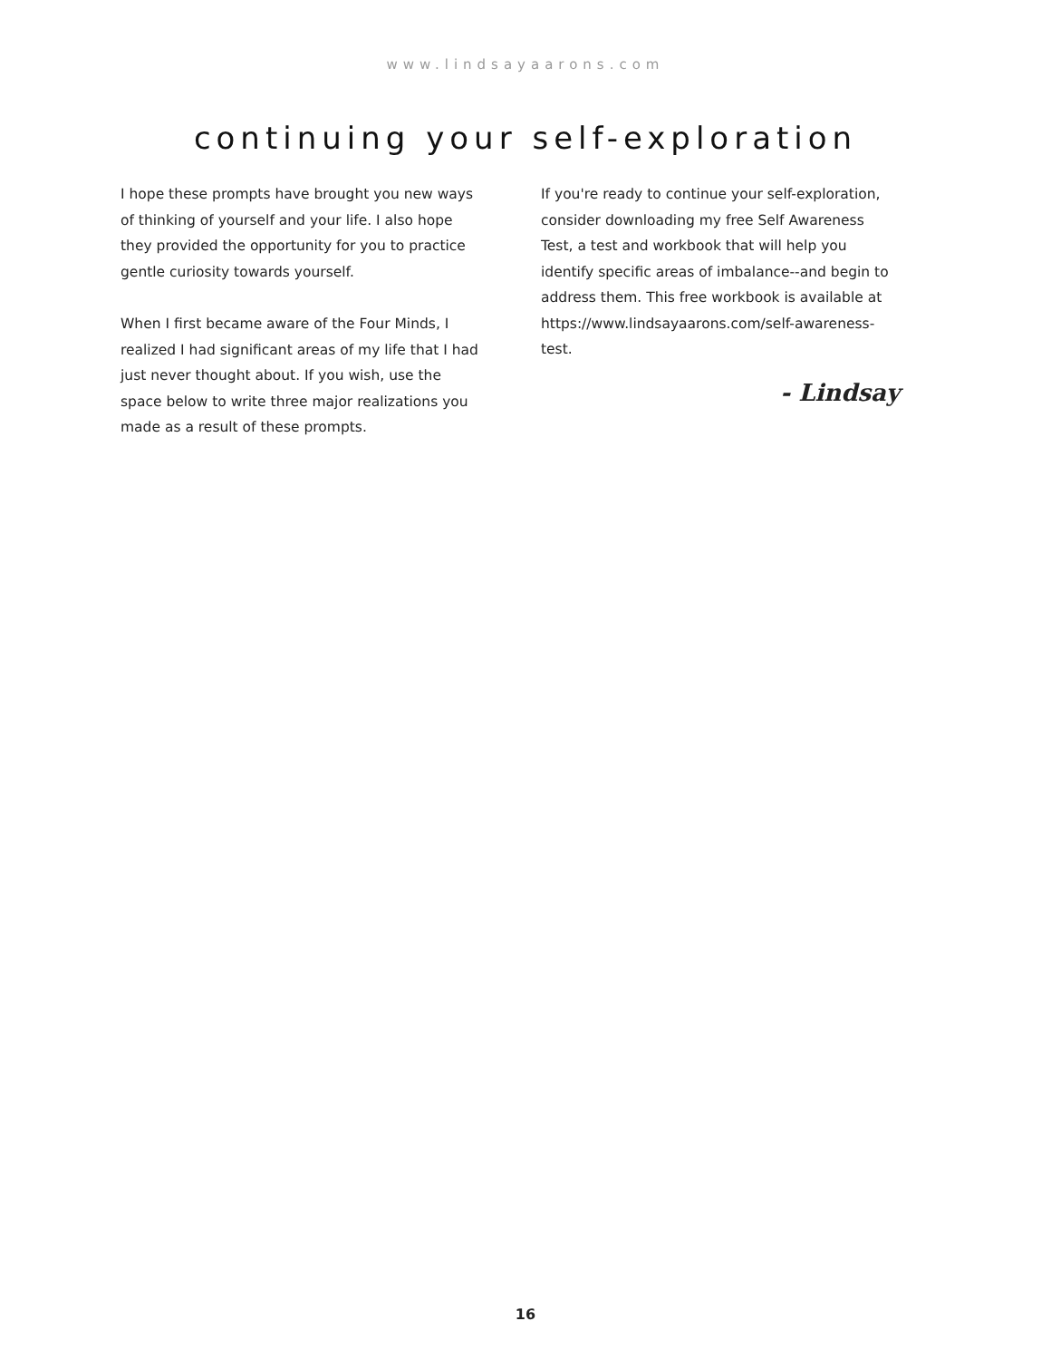www.lindsayaarons.com
continuing your self-exploration
I hope these prompts have brought you new ways of thinking of yourself and your life. I also hope they provided the opportunity for you to practice gentle curiosity towards yourself.
When I first became aware of the Four Minds, I realized I had significant areas of my life that I had just never thought about. If you wish, use the space below to write three major realizations you made as a result of these prompts.
If you're ready to continue your self-exploration, consider downloading my free Self Awareness Test, a test and workbook that will help you identify specific areas of imbalance--and begin to address them. This free workbook is available at https://www.lindsayaarons.com/self-awareness-test.
- Lindsay
16